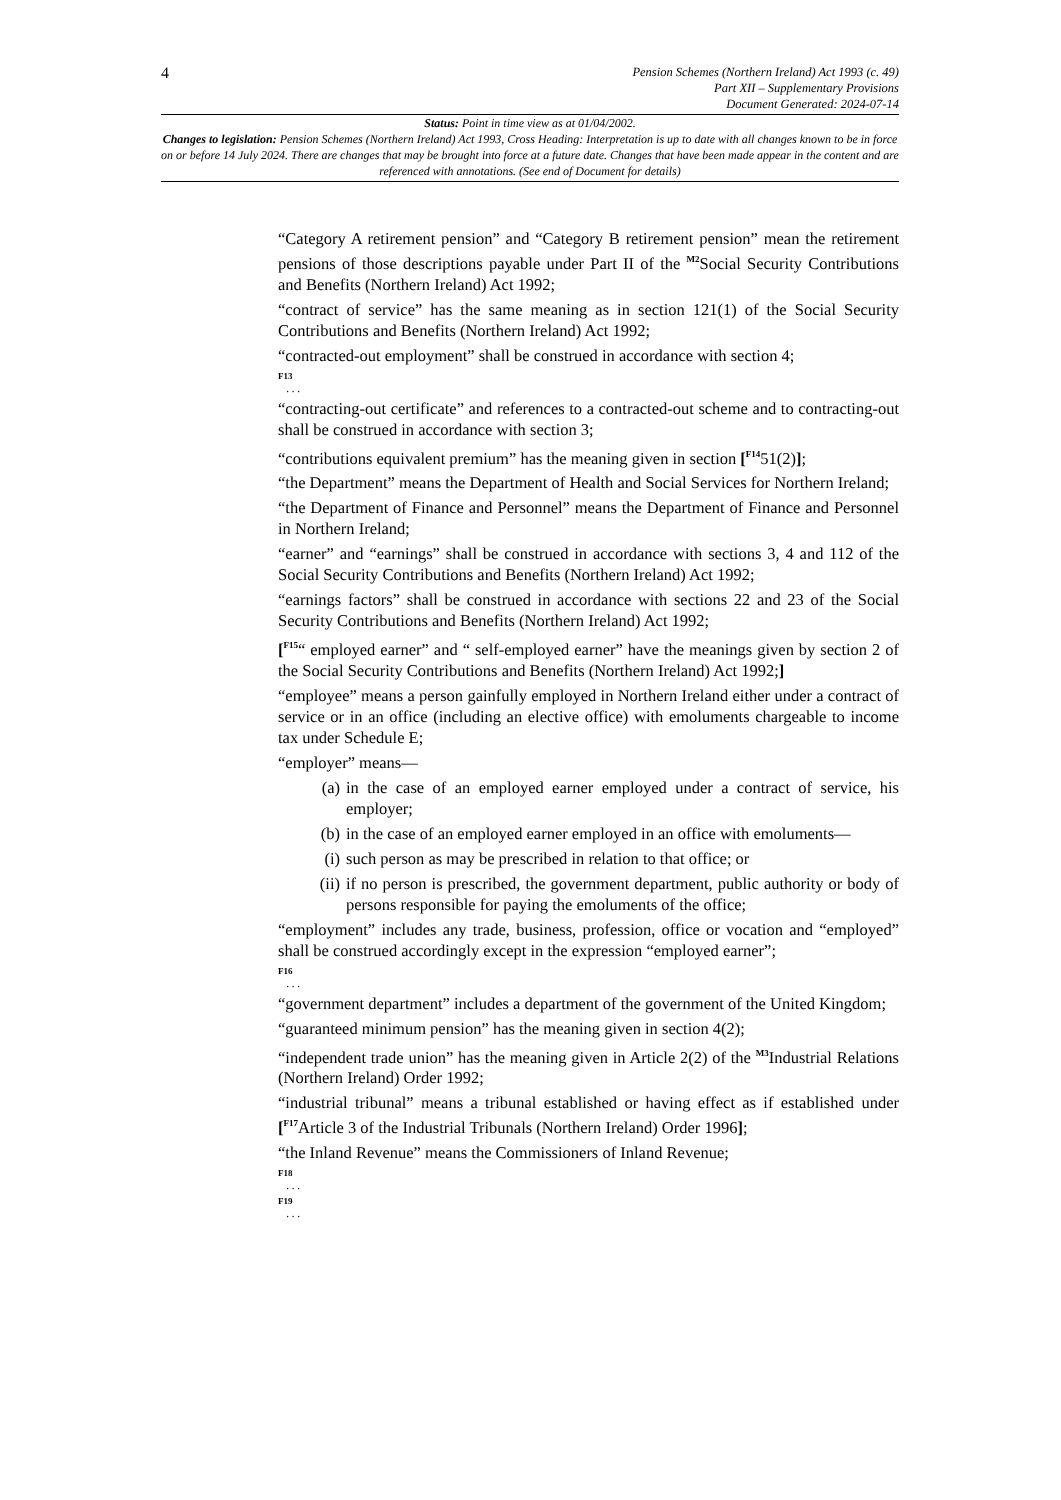4
Pension Schemes (Northern Ireland) Act 1993 (c. 49)
Part XII – Supplementary Provisions
Document Generated: 2024-07-14
Status: Point in time view as at 01/04/2002.
Changes to legislation: Pension Schemes (Northern Ireland) Act 1993, Cross Heading: Interpretation is up to date with all changes known to be in force on or before 14 July 2024. There are changes that may be brought into force at a future date. Changes that have been made appear in the content and are referenced with annotations. (See end of Document for details)
“Category A retirement pension” and “Category B retirement pension” mean the retirement pensions of those descriptions payable under Part II of the <sup>M2</sup>Social Security Contributions and Benefits (Northern Ireland) Act 1992;
“contract of service” has the same meaning as in section 121(1) of the Social Security Contributions and Benefits (Northern Ireland) Act 1992;
“contracted-out employment” shall be construed in accordance with section 4;
F13
. . .
“contracting-out certificate” and references to a contracted-out scheme and to contracting-out shall be construed in accordance with section 3;
“contributions equivalent premium” has the meaning given in section [<sup>F14</sup>51(2)];
“the Department” means the Department of Health and Social Services for Northern Ireland;
“the Department of Finance and Personnel” means the Department of Finance and Personnel in Northern Ireland;
“earner” and “earnings” shall be construed in accordance with sections 3, 4 and 112 of the Social Security Contributions and Benefits (Northern Ireland) Act 1992;
“earnings factors” shall be construed in accordance with sections 22 and 23 of the Social Security Contributions and Benefits (Northern Ireland) Act 1992;
[<sup>F15</sup>“ employed earner” and “ self-employed earner” have the meanings given by section 2 of the Social Security Contributions and Benefits (Northern Ireland) Act 1992;]
“employee” means a person gainfully employed in Northern Ireland either under a contract of service or in an office (including an elective office) with emoluments chargeable to income tax under Schedule E;
“employer” means—
(a) in the case of an employed earner employed under a contract of service, his employer;
(b) in the case of an employed earner employed in an office with emoluments—
(i) such person as may be prescribed in relation to that office; or
(ii) if no person is prescribed, the government department, public authority or body of persons responsible for paying the emoluments of the office;
“employment” includes any trade, business, profession, office or vocation and “employed” shall be construed accordingly except in the expression “employed earner”;
F16
. . .
“government department” includes a department of the government of the United Kingdom;
“guaranteed minimum pension” has the meaning given in section 4(2);
“independent trade union” has the meaning given in Article 2(2) of the <sup>M3</sup>Industrial Relations (Northern Ireland) Order 1992;
“industrial tribunal” means a tribunal established or having effect as if established under [<sup>F17</sup>Article 3 of the Industrial Tribunals (Northern Ireland) Order 1996];
“the Inland Revenue” means the Commissioners of Inland Revenue;
F18
. . .
F19
. . .